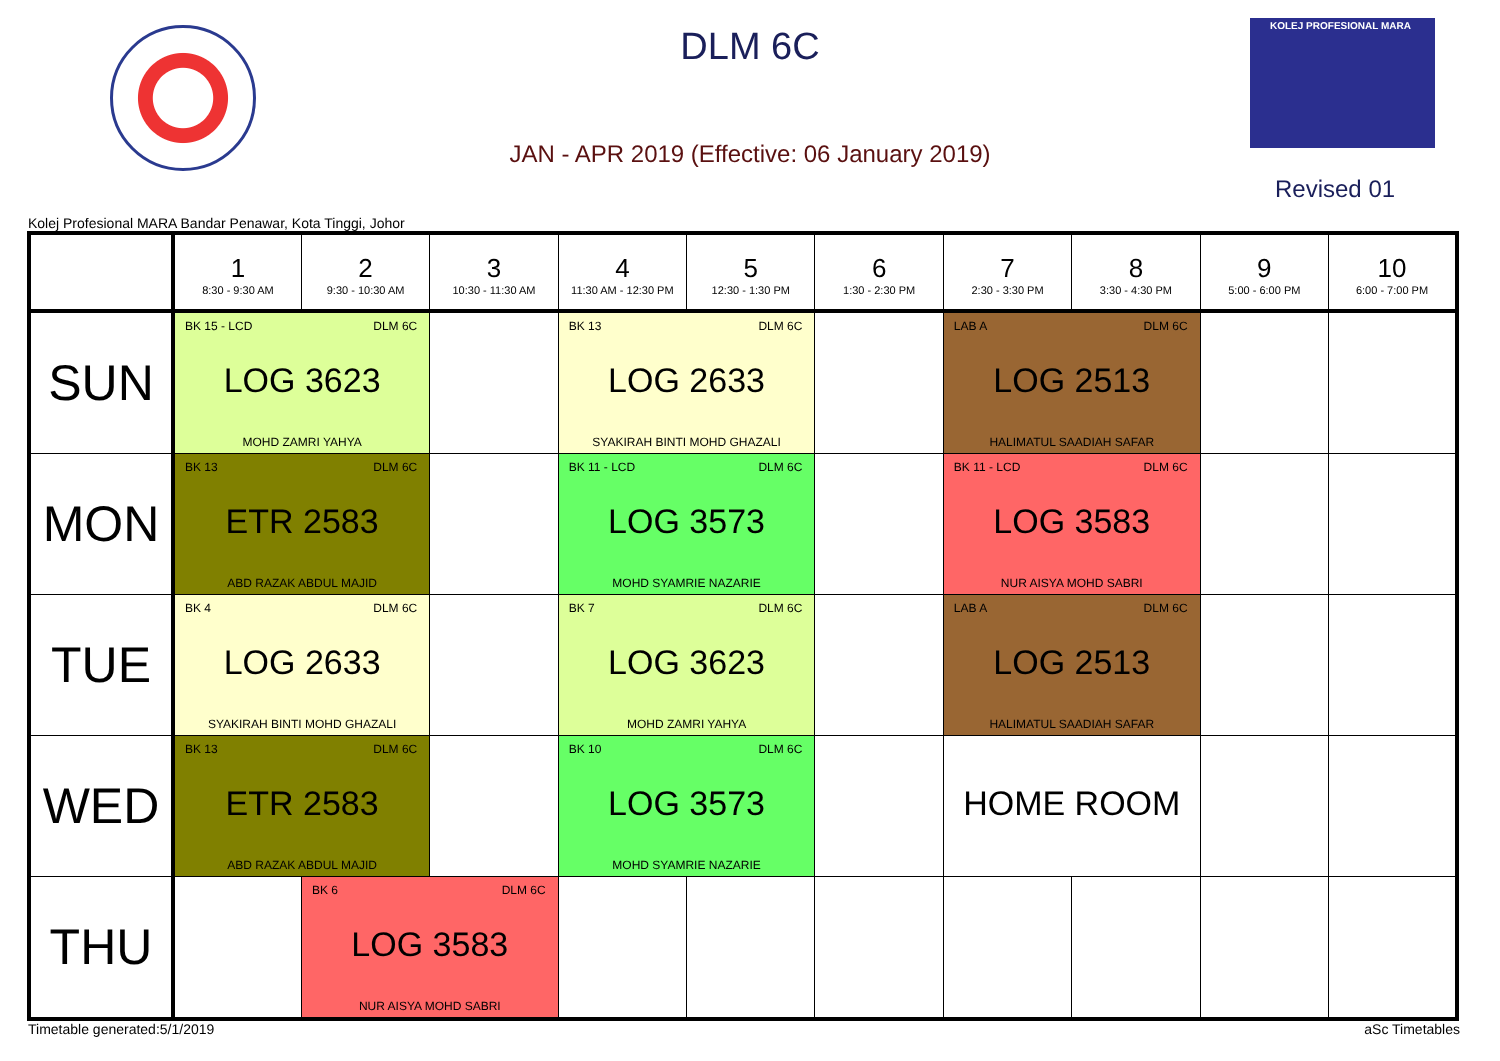DLM 6C
JAN - APR 2019 (Effective: 06 January 2019)
KOLEJ PROFESIONAL MARA
Revised 01
Kolej Profesional MARA Bandar Penawar, Kota Tinggi, Johor
| | 1 8:30 - 9:30 AM | 2 9:30 - 10:30 AM | 3 10:30 - 11:30 AM | 4 11:30 AM - 12:30 PM | 5 12:30 - 1:30 PM | 6 1:30 - 2:30 PM | 7 2:30 - 3:30 PM | 8 3:30 - 4:30 PM | 9 5:00 - 6:00 PM | 10 6:00 - 7:00 PM |
| --- | --- | --- | --- | --- | --- | --- | --- | --- | --- | --- |
| SUN | BK 15 - LCD DLM 6C LOG 3623 MOHD ZAMRI YAHYA | | | BK 13 DLM 6C LOG 2633 SYAKIRAH BINTI MOHD GHAZALI | | | LAB A DLM 6C LOG 2513 HALIMATUL SAADIAH SAFAR | | | |
| MON | BK 13 DLM 6C ETR 2583 ABD RAZAK ABDUL MAJID | | | BK 11 - LCD DLM 6C LOG 3573 MOHD SYAMRIE NAZARIE | | | BK 11 - LCD DLM 6C LOG 3583 NUR AISYA MOHD SABRI | | | |
| TUE | BK 4 DLM 6C LOG 2633 SYAKIRAH BINTI MOHD GHAZALI | | | BK 7 DLM 6C LOG 3623 MOHD ZAMRI YAHYA | | | LAB A DLM 6C LOG 2513 HALIMATUL SAADIAH SAFAR | | | |
| WED | BK 13 DLM 6C ETR 2583 ABD RAZAK ABDUL MAJID | | | BK 10 DLM 6C LOG 3573 MOHD SYAMRIE NAZARIE | | | HOME ROOM | | | |
| THU | | BK 6 DLM 6C LOG 3583 NUR AISYA MOHD SABRI | | | | | | | | |
Timetable generated:5/1/2019 aSc Timetables